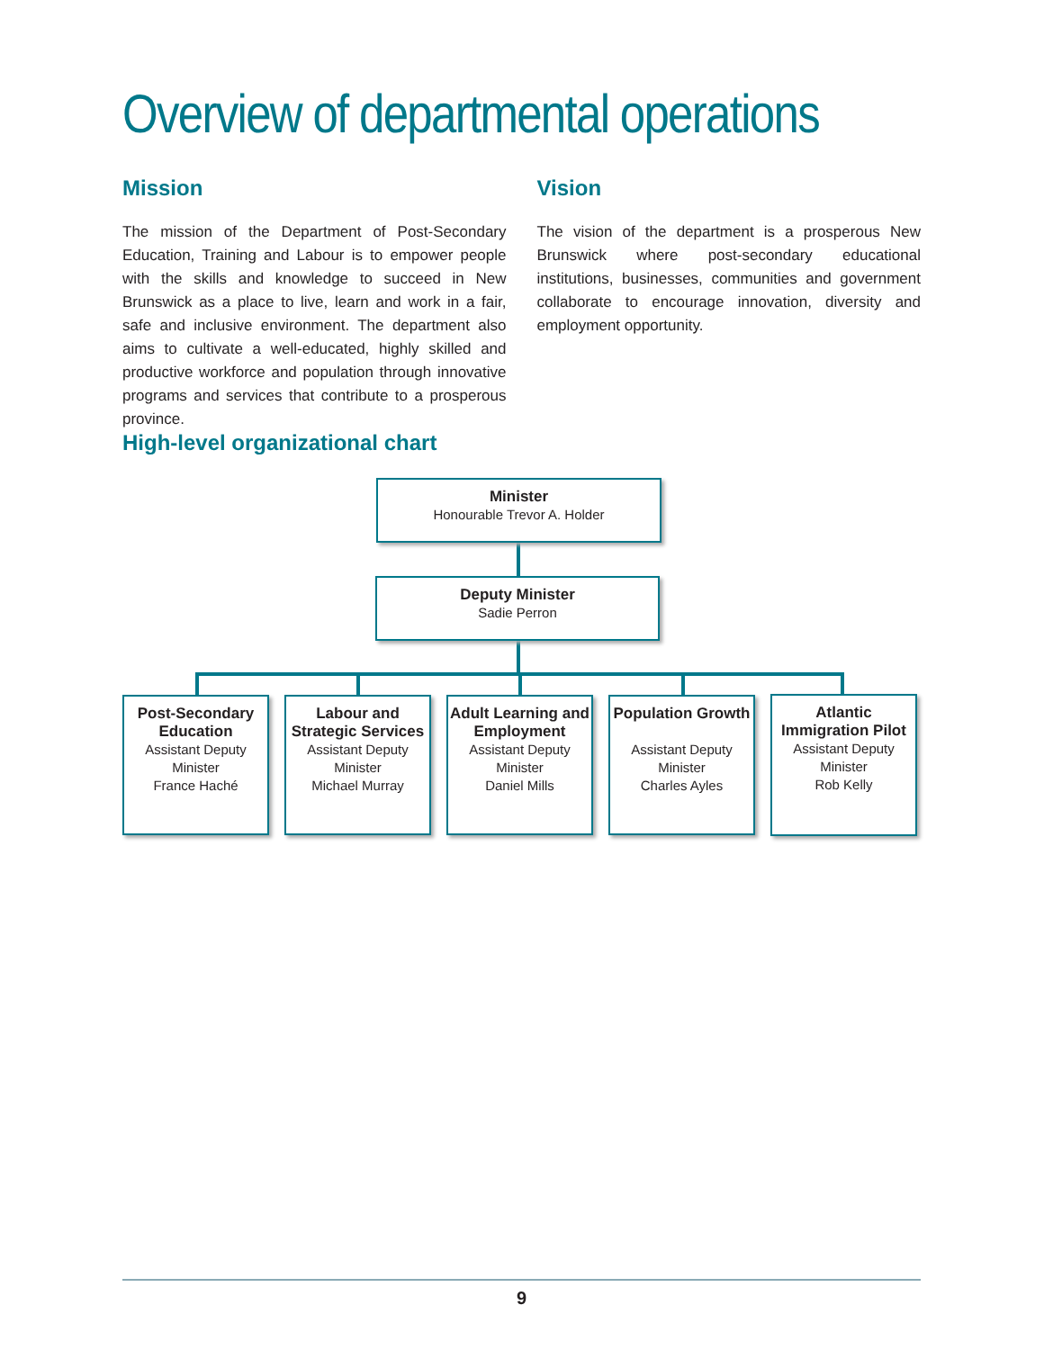Overview of departmental operations
Mission
The mission of the Department of Post-Secondary Education, Training and Labour is to empower people with the skills and knowledge to succeed in New Brunswick as a place to live, learn and work in a fair, safe and inclusive environment. The department also aims to cultivate a well-educated, highly skilled and productive workforce and population through innovative programs and services that contribute to a prosperous province.
Vision
The vision of the department is a prosperous New Brunswick where post-secondary educational institutions, businesses, communities and government collaborate to encourage innovation, diversity and employment opportunity.
High-level organizational chart
Minister
Honourable Trevor A. Holder
Deputy Minister
Sadie Perron
Post-Secondary Education
Assistant Deputy Minister
France Haché
Labour and Strategic Services
Assistant Deputy Minister
Michael Murray
Adult Learning and Employment
Assistant Deputy Minister
Daniel Mills
Population Growth
Assistant Deputy Minister
Charles Ayles
Atlantic Immigration Pilot
Assistant Deputy Minister
Rob Kelly
9